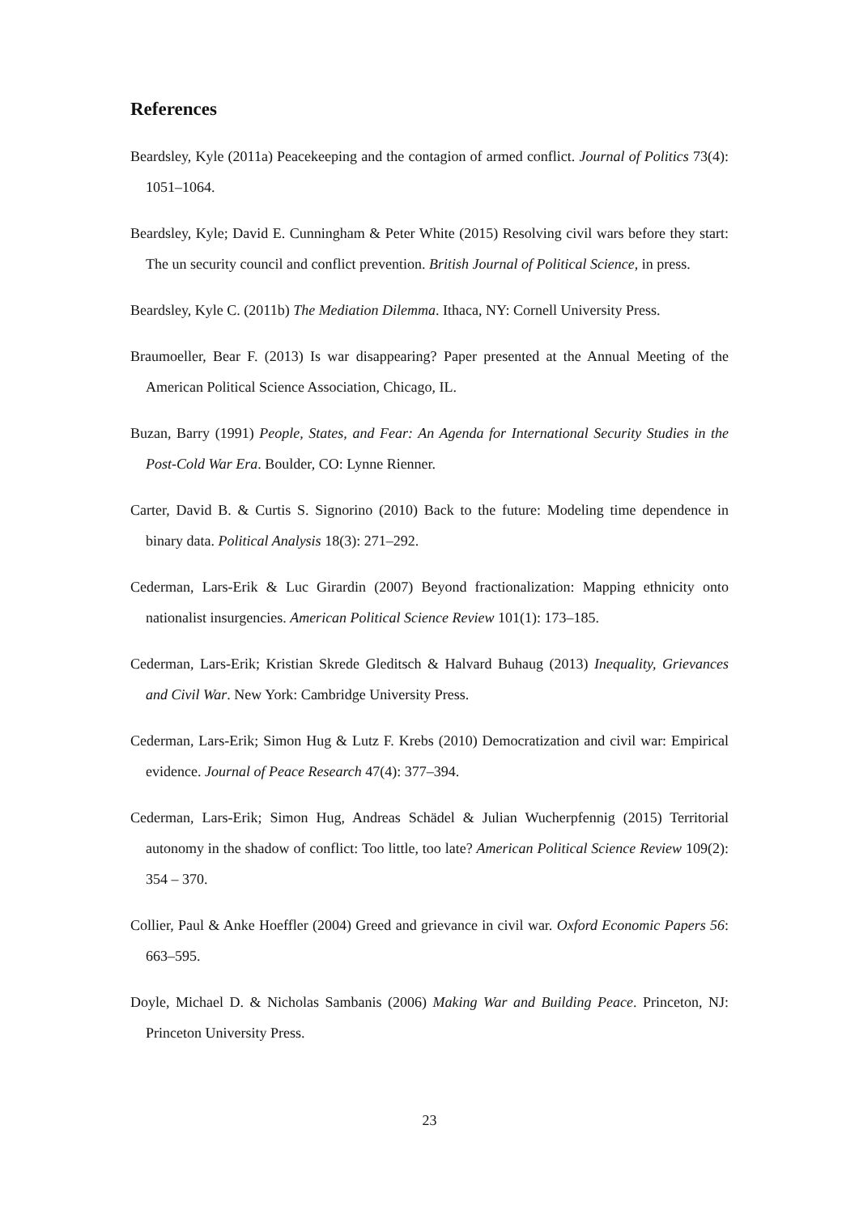References
Beardsley, Kyle (2011a) Peacekeeping and the contagion of armed conflict. Journal of Politics 73(4): 1051–1064.
Beardsley, Kyle; David E. Cunningham & Peter White (2015) Resolving civil wars before they start: The un security council and conflict prevention. British Journal of Political Science, in press.
Beardsley, Kyle C. (2011b) The Mediation Dilemma. Ithaca, NY: Cornell University Press.
Braumoeller, Bear F. (2013) Is war disappearing? Paper presented at the Annual Meeting of the American Political Science Association, Chicago, IL.
Buzan, Barry (1991) People, States, and Fear: An Agenda for International Security Studies in the Post-Cold War Era. Boulder, CO: Lynne Rienner.
Carter, David B. & Curtis S. Signorino (2010) Back to the future: Modeling time dependence in binary data. Political Analysis 18(3): 271–292.
Cederman, Lars-Erik & Luc Girardin (2007) Beyond fractionalization: Mapping ethnicity onto nationalist insurgencies. American Political Science Review 101(1): 173–185.
Cederman, Lars-Erik; Kristian Skrede Gleditsch & Halvard Buhaug (2013) Inequality, Grievances and Civil War. New York: Cambridge University Press.
Cederman, Lars-Erik; Simon Hug & Lutz F. Krebs (2010) Democratization and civil war: Empirical evidence. Journal of Peace Research 47(4): 377–394.
Cederman, Lars-Erik; Simon Hug, Andreas Schädel & Julian Wucherpfennig (2015) Territorial autonomy in the shadow of conflict: Too little, too late? American Political Science Review 109(2): 354 – 370.
Collier, Paul & Anke Hoeffler (2004) Greed and grievance in civil war. Oxford Economic Papers 56: 663–595.
Doyle, Michael D. & Nicholas Sambanis (2006) Making War and Building Peace. Princeton, NJ: Princeton University Press.
23